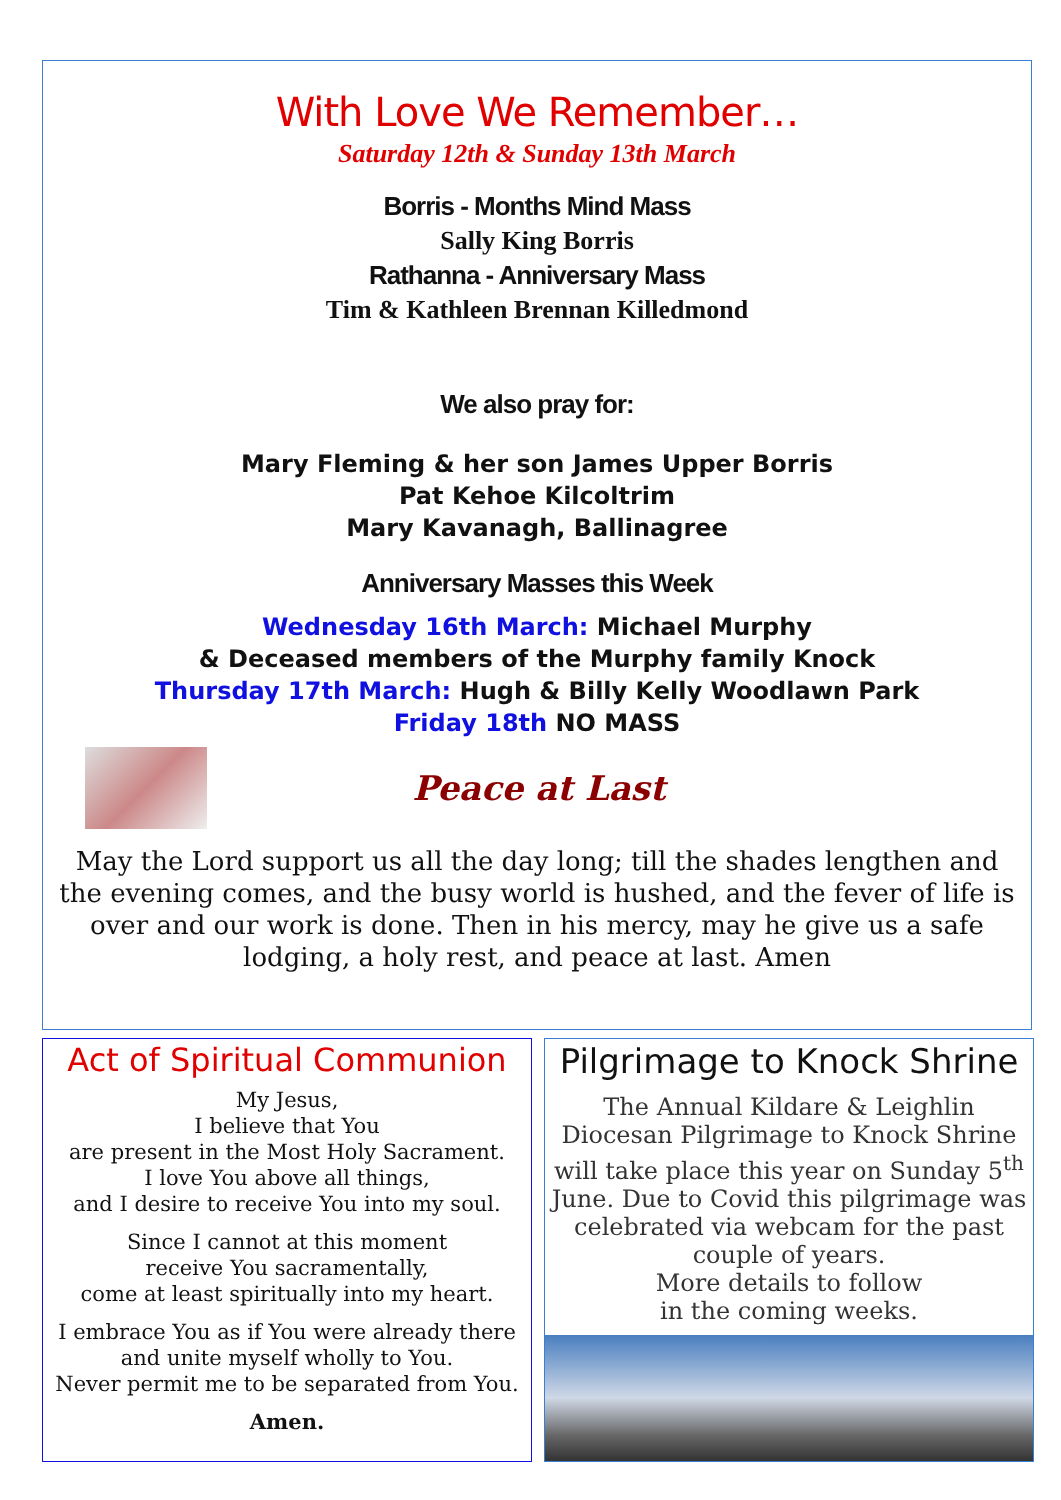With Love We Remember…
Saturday 12th & Sunday 13th March
Borris - Months Mind Mass
Sally King Borris
Rathanna - Anniversary Mass
Tim & Kathleen Brennan Killedmond
We also pray for:
Mary Fleming & her son James Upper Borris
Pat Kehoe Kilcoltrim
Mary Kavanagh, Ballinagree
Anniversary Masses this Week
Wednesday 16th March: Michael Murphy
& Deceased members of the Murphy family Knock
Thursday 17th March: Hugh & Billy Kelly Woodlawn Park
Friday 18th NO MASS
Peace at Last
May the Lord support us all the day long; till the shades lengthen and the evening comes, and the busy world is hushed, and the fever of life is over and our work is done. Then in his mercy, may he give us a safe lodging, a holy rest, and peace at last. Amen
Act of Spiritual Communion
My Jesus,
I believe that You
are present in the Most Holy Sacrament.
I love You above all things,
and I desire to receive You into my soul.
Since I cannot at this moment
receive You sacramentally,
come at least spiritually into my heart.
I embrace You as if You were already there
and unite myself wholly to You.
Never permit me to be separated from You.
Amen.
Pilgrimage to Knock Shrine
The Annual Kildare & Leighlin Diocesan Pilgrimage to Knock Shrine will take place this year on Sunday 5<sup>th</sup> June. Due to Covid this pilgrimage was celebrated via webcam for the past couple of years.
More details to follow
in the coming weeks.